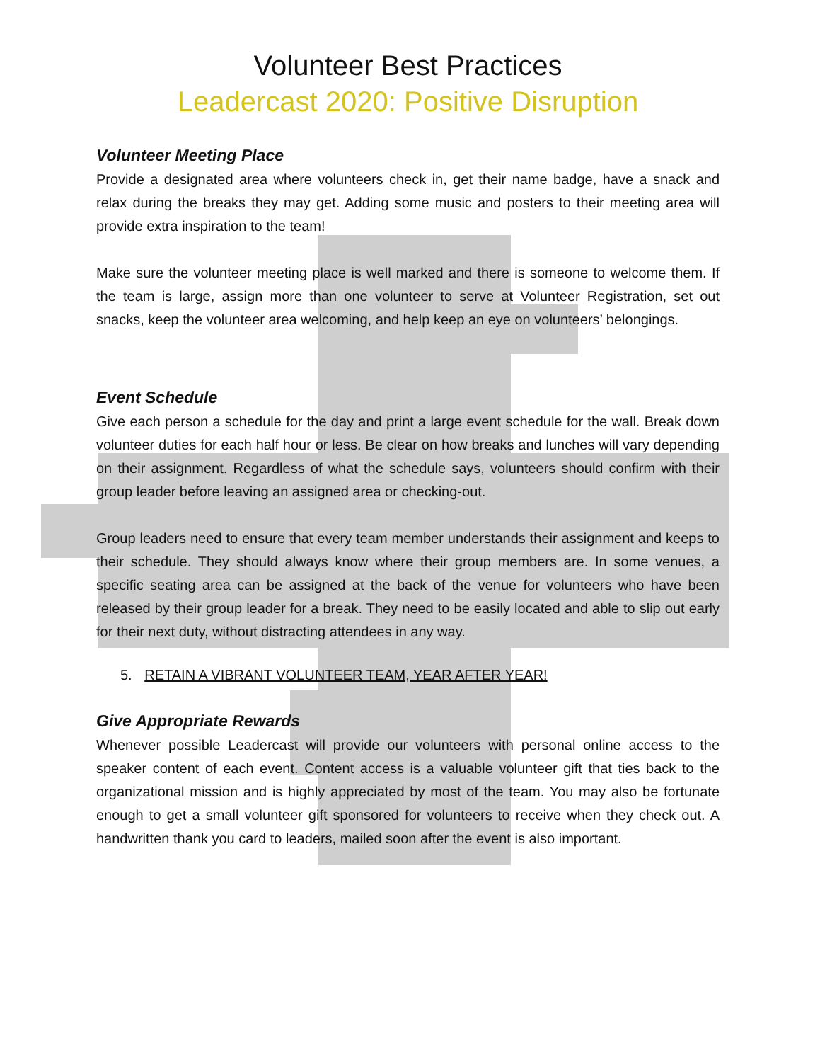Volunteer Best Practices
Leadercast 2020: Positive Disruption
Volunteer Meeting Place
Provide a designated area where volunteers check in, get their name badge, have a snack and relax during the breaks they may get. Adding some music and posters to their meeting area will provide extra inspiration to the team!
Make sure the volunteer meeting place is well marked and there is someone to welcome them. If the team is large, assign more than one volunteer to serve at Volunteer Registration, set out snacks, keep the volunteer area welcoming, and help keep an eye on volunteers’ belongings.
Event Schedule
Give each person a schedule for the day and print a large event schedule for the wall. Break down volunteer duties for each half hour or less. Be clear on how breaks and lunches will vary depending on their assignment. Regardless of what the schedule says, volunteers should confirm with their group leader before leaving an assigned area or checking-out.
Group leaders need to ensure that every team member understands their assignment and keeps to their schedule. They should always know where their group members are. In some venues, a specific seating area can be assigned at the back of the venue for volunteers who have been released by their group leader for a break. They need to be easily located and able to slip out early for their next duty, without distracting attendees in any way.
5. RETAIN A VIBRANT VOLUNTEER TEAM, YEAR AFTER YEAR!
Give Appropriate Rewards
Whenever possible Leadercast will provide our volunteers with personal online access to the speaker content of each event. Content access is a valuable volunteer gift that ties back to the organizational mission and is highly appreciated by most of the team. You may also be fortunate enough to get a small volunteer gift sponsored for volunteers to receive when they check out. A handwritten thank you card to leaders, mailed soon after the event is also important.